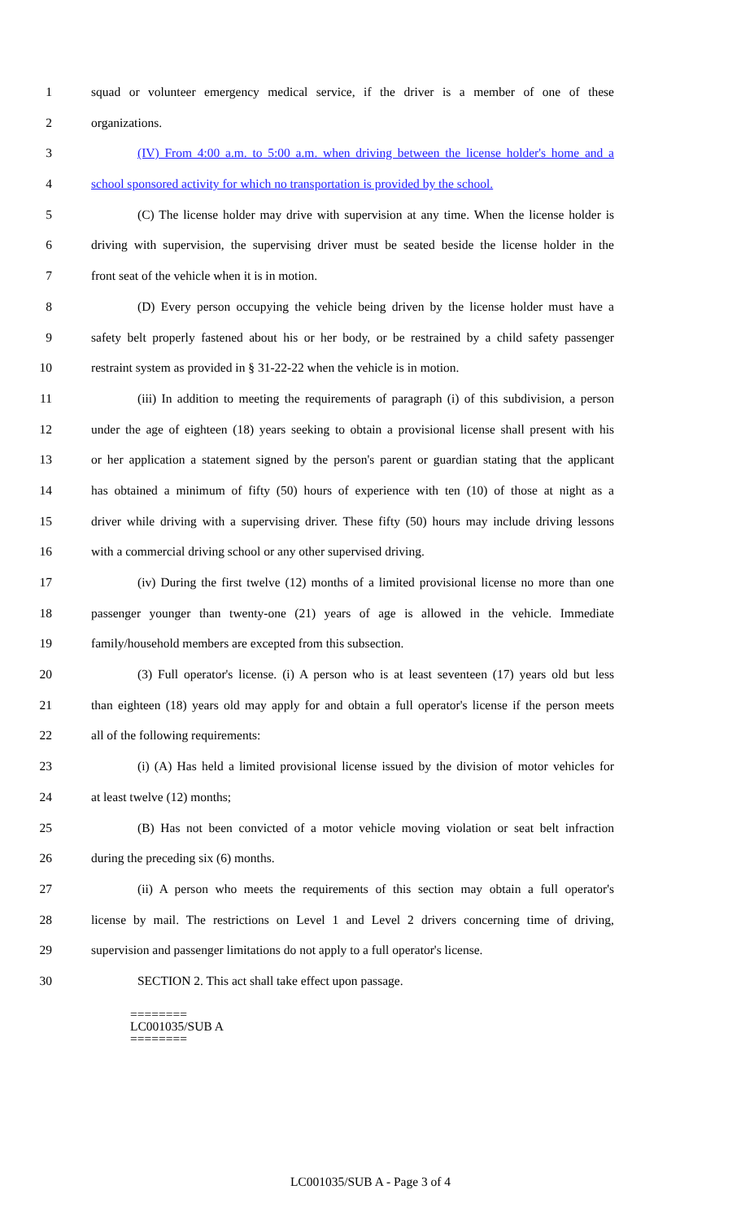1 squad or volunteer emergency medical service, if the driver is a member of one of these
2 organizations.
3 (IV) From 4:00 a.m. to 5:00 a.m. when driving between the license holder's home and a
4 school sponsored activity for which no transportation is provided by the school.
5 (C) The license holder may drive with supervision at any time. When the license holder is
6 driving with supervision, the supervising driver must be seated beside the license holder in the
7 front seat of the vehicle when it is in motion.
8 (D) Every person occupying the vehicle being driven by the license holder must have a
9 safety belt properly fastened about his or her body, or be restrained by a child safety passenger
10 restraint system as provided in § 31-22-22 when the vehicle is in motion.
11 (iii) In addition to meeting the requirements of paragraph (i) of this subdivision, a person
12 under the age of eighteen (18) years seeking to obtain a provisional license shall present with his
13 or her application a statement signed by the person's parent or guardian stating that the applicant
14 has obtained a minimum of fifty (50) hours of experience with ten (10) of those at night as a
15 driver while driving with a supervising driver. These fifty (50) hours may include driving lessons
16 with a commercial driving school or any other supervised driving.
17 (iv) During the first twelve (12) months of a limited provisional license no more than one
18 passenger younger than twenty-one (21) years of age is allowed in the vehicle. Immediate
19 family/household members are excepted from this subsection.
20 (3) Full operator's license. (i) A person who is at least seventeen (17) years old but less
21 than eighteen (18) years old may apply for and obtain a full operator's license if the person meets
22 all of the following requirements:
23 (i) (A) Has held a limited provisional license issued by the division of motor vehicles for
24 at least twelve (12) months;
25 (B) Has not been convicted of a motor vehicle moving violation or seat belt infraction
26 during the preceding six (6) months.
27 (ii) A person who meets the requirements of this section may obtain a full operator's
28 license by mail. The restrictions on Level 1 and Level 2 drivers concerning time of driving,
29 supervision and passenger limitations do not apply to a full operator's license.
30 SECTION 2. This act shall take effect upon passage.
========
LC001035/SUB A
========
LC001035/SUB A - Page 3 of 4